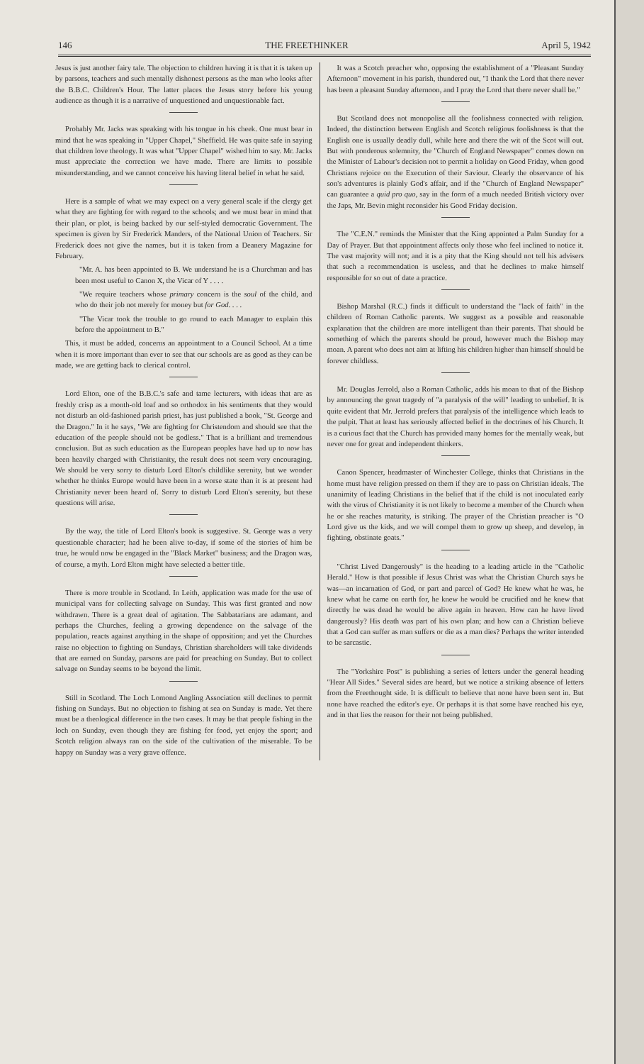146 THE FREETHINKER April 5, 1942
Jesus is just another fairy tale. The objection to children having it is that it is taken up by parsons, teachers and such mentally dishonest persons as the man who looks after the B.B.C. Children's Hour. The latter places the Jesus story before his young audience as though it is a narrative of unquestioned and unquestionable fact.
Probably Mr. Jacks was speaking with his tongue in his cheek. One must bear in mind that he was speaking in "Upper Chapel," Sheffield. He was quite safe in saying that children love theology. It was what "Upper Chapel" wished him to say. Mr. Jacks must appreciate the correction we have made. There are limits to possible misunderstanding, and we cannot conceive his having literal belief in what he said.
Here is a sample of what we may expect on a very general scale if the clergy get what they are fighting for with regard to the schools; and we must bear in mind that their plan, or plot, is being backed by our self-styled democratic Government. The specimen is given by Sir Frederick Manders, of the National Union of Teachers. Sir Frederick does not give the names, but it is taken from a Deanery Magazine for February.
"Mr. A. has been appointed to B. We understand he is a Churchman and has been most useful to Canon X, the Vicar of Y . . . .
"We require teachers whose primary concern is the soul of the child, and who do their job not merely for money but for God. . . .
"The Vicar took the trouble to go round to each Manager to explain this before the appointment to B."
This, it must be added, concerns an appointment to a Council School. At a time when it is more important than ever to see that our schools are as good as they can be made, we are getting back to clerical control.
Lord Elton, one of the B.B.C.'s safe and tame lecturers, with ideas that are as freshly crisp as a month-old loaf and so orthodox in his sentiments that they would not disturb an old-fashioned parish priest, has just published a book, "St. George and the Dragon." In it he says, "We are fighting for Christendom and should see that the education of the people should not be godless." That is a brilliant and tremendous conclusion. But as such education as the European peoples have had up to now has been heavily charged with Christianity, the result does not seem very encouraging. We should be very sorry to disturb Lord Elton's childlike serenity, but we wonder whether he thinks Europe would have been in a worse state than it is at present had Christianity never been heard of. Sorry to disturb Lord Elton's serenity, but these questions will arise.
By the way, the title of Lord Elton's book is suggestive. St. George was a very questionable character; had he been alive to-day, if some of the stories of him be true, he would now be engaged in the "Black Market" business; and the Dragon was, of course, a myth. Lord Elton might have selected a better title.
There is more trouble in Scotland. In Leith, application was made for the use of municipal vans for collecting salvage on Sunday. This was first granted and now withdrawn. There is a great deal of agitation. The Sabbatarians are adamant, and perhaps the Churches, feeling a growing dependence on the salvage of the population, reacts against anything in the shape of opposition; and yet the Churches raise no objection to fighting on Sundays, Christian shareholders will take dividends that are earned on Sunday, parsons are paid for preaching on Sunday. But to collect salvage on Sunday seems to be beyond the limit.
Still in Scotland. The Loch Lomond Angling Association still declines to permit fishing on Sundays. But no objection to fishing at sea on Sunday is made. Yet there must be a theological difference in the two cases. It may be that people fishing in the loch on Sunday, even though they are fishing for food, yet enjoy the sport; and Scotch religion always ran on the side of the cultivation of the miserable. To be happy on Sunday was a very grave offence.
It was a Scotch preacher who, opposing the establishment of a "Pleasant Sunday Afternoon" movement in his parish, thundered out, "I thank the Lord that there never has been a pleasant Sunday afternoon, and I pray the Lord that there never shall be."
But Scotland does not monopolise all the foolishness connected with religion. Indeed, the distinction between English and Scotch religious foolishness is that the English one is usually deadly dull, while here and there the wit of the Scot will out. But with ponderous solemnity, the "Church of England Newspaper" comes down on the Minister of Labour's decision not to permit a holiday on Good Friday, when good Christians rejoice on the Execution of their Saviour. Clearly the observance of his son's adventures is plainly God's affair, and if the "Church of England Newspaper" can guarantee a quid pro quo, say in the form of a much needed British victory over the Japs, Mr. Bevin might reconsider his Good Friday decision.
The "C.E.N." reminds the Minister that the King appointed a Palm Sunday for a Day of Prayer. But that appointment affects only those who feel inclined to notice it. The vast majority will not; and it is a pity that the King should not tell his advisers that such a recommendation is useless, and that he declines to make himself responsible for so out of date a practice.
Bishop Marshal (R.C.) finds it difficult to understand the "lack of faith" in the children of Roman Catholic parents. We suggest as a possible and reasonable explanation that the children are more intelligent than their parents. That should be something of which the parents should be proud, however much the Bishop may moan. A parent who does not aim at lifting his children higher than himself should be forever childless.
Mr. Douglas Jerrold, also a Roman Catholic, adds his moan to that of the Bishop by announcing the great tragedy of "a paralysis of the will" leading to unbelief. It is quite evident that Mr. Jerrold prefers that paralysis of the intelligence which leads to the pulpit. That at least has seriously affected belief in the doctrines of his Church. It is a curious fact that the Church has provided many homes for the mentally weak, but never one for great and independent thinkers.
Canon Spencer, headmaster of Winchester College, thinks that Christians in the home must have religion pressed on them if they are to pass on Christian ideals. The unanimity of leading Christians in the belief that if the child is not inoculated early with the virus of Christianity it is not likely to become a member of the Church when he or she reaches maturity, is striking. The prayer of the Christian preacher is "O Lord give us the kids, and we will compel them to grow up sheep, and develop, in fighting, obstinate goats."
"Christ Lived Dangerously" is the heading to a leading article in the "Catholic Herald." How is that possible if Jesus Christ was what the Christian Church says he was—an incarnation of God, or part and parcel of God? He knew what he was, he knew what he came on earth for, he knew he would be crucified and he knew that directly he was dead he would be alive again in heaven. How can he have lived dangerously? His death was part of his own plan; and how can a Christian believe that a God can suffer as man suffers or die as a man dies? Perhaps the writer intended to be sarcastic.
The "Yorkshire Post" is publishing a series of letters under the general heading "Hear All Sides." Several sides are heard, but we notice a striking absence of letters from the Freethought side. It is difficult to believe that none have been sent in. But none have reached the editor's eye. Or perhaps it is that some have reached his eye, and in that lies the reason for their not being published.